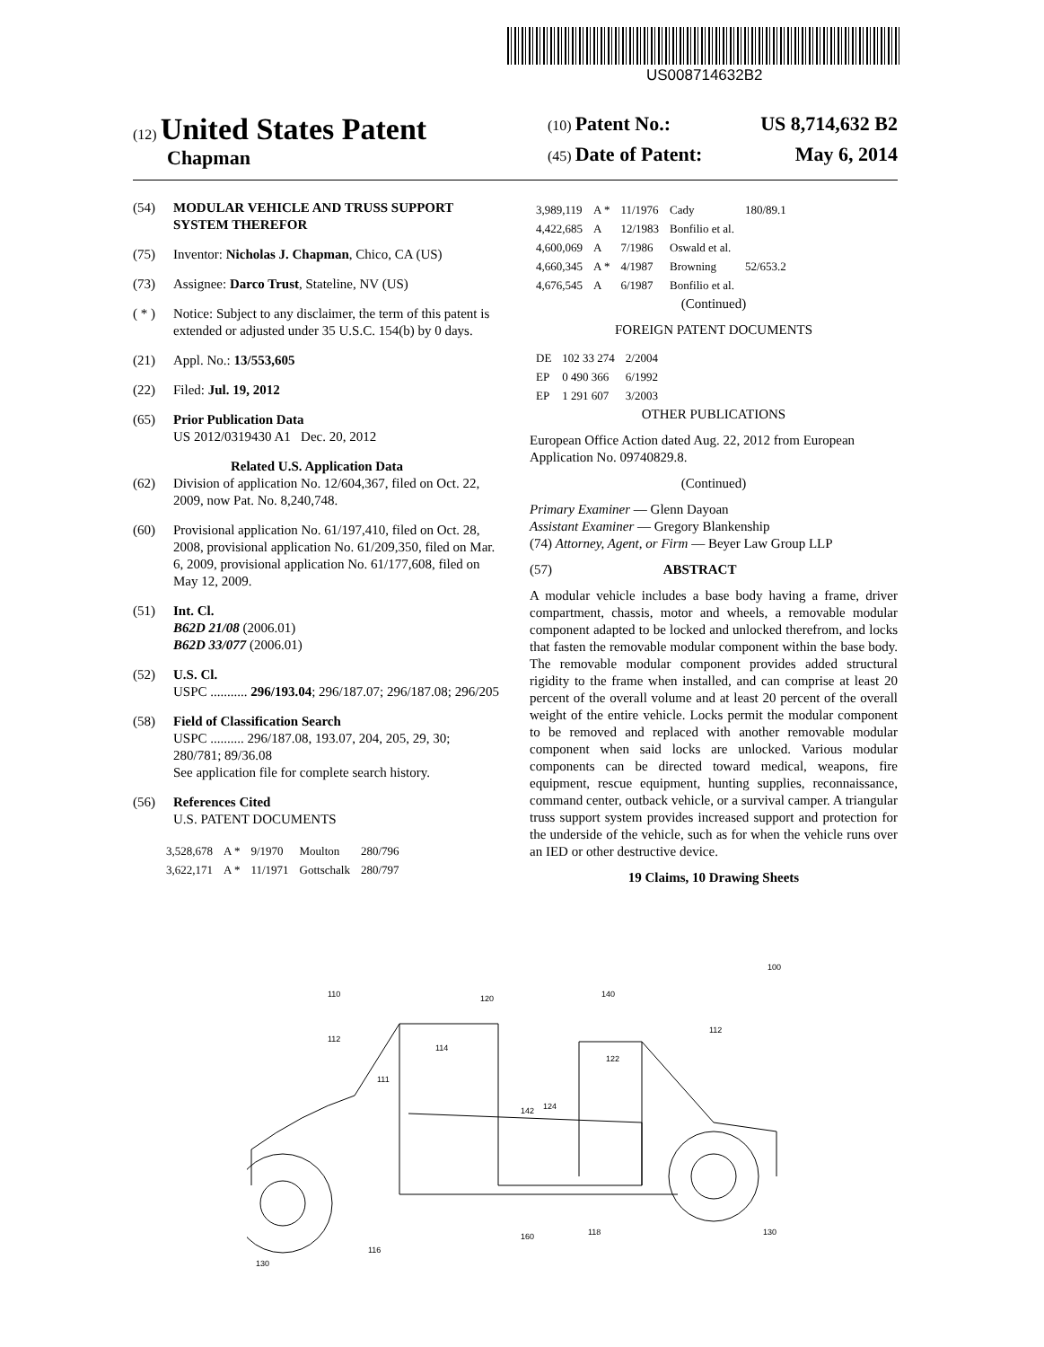US008714632B2
(12) United States Patent
Chapman
(10) Patent No.: US 8,714,632 B2
(45) Date of Patent: May 6, 2014
(54) MODULAR VEHICLE AND TRUSS SUPPORT SYSTEM THEREFOR
(75) Inventor: Nicholas J. Chapman, Chico, CA (US)
(73) Assignee: Darco Trust, Stateline, NV (US)
( * ) Notice: Subject to any disclaimer, the term of this patent is extended or adjusted under 35 U.S.C. 154(b) by 0 days.
(21) Appl. No.: 13/553,605
(22) Filed: Jul. 19, 2012
(65) Prior Publication Data
US 2012/0319430 A1 Dec. 20, 2012
Related U.S. Application Data
(62) Division of application No. 12/604,367, filed on Oct. 22, 2009, now Pat. No. 8,240,748.
(60) Provisional application No. 61/197,410, filed on Oct. 28, 2008, provisional application No. 61/209,350, filed on Mar. 6, 2009, provisional application No. 61/177,608, filed on May 12, 2009.
(51) Int. Cl.
B62D 21/08 (2006.01)
B62D 33/077 (2006.01)
(52) U.S. Cl.
USPC ........... 296/193.04; 296/187.07; 296/187.08; 296/205
(58) Field of Classification Search
USPC .......... 296/187.08, 193.07, 204, 205, 29, 30; 280/781; 89/36.08
See application file for complete search history.
(56) References Cited
U.S. PATENT DOCUMENTS
| 3,528,678 | A * | 9/1970 | Moulton | 280/796 |
| 3,622,171 | A * | 11/1971 | Gottschalk | 280/797 |
| 3,989,119 | A * | 11/1976 | Cady | 180/89.1 |
| 4,422,685 | A | 12/1983 | Bonfilio et al. | |
| 4,600,069 | A | 7/1986 | Oswald et al. | |
| 4,660,345 | A * | 4/1987 | Browning | 52/653.2 |
| 4,676,545 | A | 6/1987 | Bonfilio et al. | |
(Continued)
FOREIGN PATENT DOCUMENTS
| DE | 102 33 274 | 2/2004 |
| EP | 0 490 366 | 6/1992 |
| EP | 1 291 607 | 3/2003 |
OTHER PUBLICATIONS
European Office Action dated Aug. 22, 2012 from European Application No. 09740829.8.
(Continued)
Primary Examiner — Glenn Dayoan
Assistant Examiner — Gregory Blankenship
(74) Attorney, Agent, or Firm — Beyer Law Group LLP
(57) ABSTRACT
A modular vehicle includes a base body having a frame, driver compartment, chassis, motor and wheels, a removable modular component adapted to be locked and unlocked therefrom, and locks that fasten the removable modular component within the base body. The removable modular component provides added structural rigidity to the frame when installed, and can comprise at least 20 percent of the overall volume and at least 20 percent of the overall weight of the entire vehicle. Locks permit the modular component to be removed and replaced with another removable modular component when said locks are unlocked. Various modular components can be directed toward medical, weapons, fire equipment, rescue equipment, hunting supplies, reconnaissance, command center, outback vehicle, or a survival camper. A triangular truss support system provides increased support and protection for the underside of the vehicle, such as for when the vehicle runs over an IED or other destructive device.
19 Claims, 10 Drawing Sheets
110
120
140
100
112
112
114
122
111
142
124
160
118
130
116
130